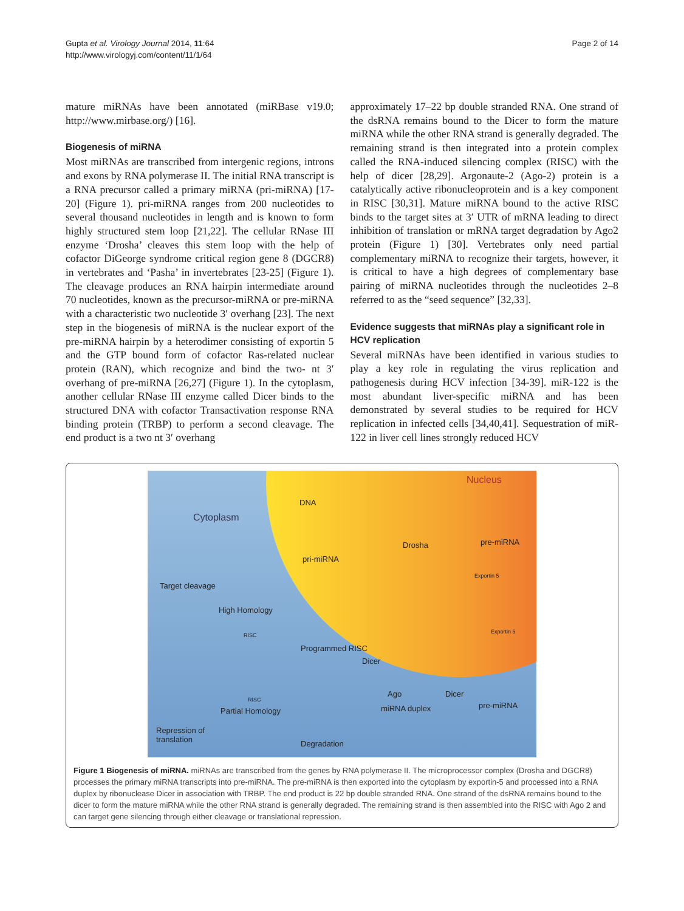Gupta et al. Virology Journal 2014, 11:64
http://www.virologyj.com/content/11/1/64
Page 2 of 14
mature miRNAs have been annotated (miRBase v19.0; http://www.mirbase.org/) [16].
Biogenesis of miRNA
Most miRNAs are transcribed from intergenic regions, introns and exons by RNA polymerase II. The initial RNA transcript is a RNA precursor called a primary miRNA (pri-miRNA) [17-20] (Figure 1). pri-miRNA ranges from 200 nucleotides to several thousand nucleotides in length and is known to form highly structured stem loop [21,22]. The cellular RNase III enzyme ‘Drosha’ cleaves this stem loop with the help of cofactor DiGeorge syndrome critical region gene 8 (DGCR8) in vertebrates and ‘Pasha’ in invertebrates [23-25] (Figure 1). The cleavage produces an RNA hairpin intermediate around 70 nucleotides, known as the precursor-miRNA or pre-miRNA with a characteristic two nucleotide 3′ overhang [23]. The next step in the biogenesis of miRNA is the nuclear export of the pre-miRNA hairpin by a heterodimer consisting of exportin 5 and the GTP bound form of cofactor Ras-related nuclear protein (RAN), which recognize and bind the two- nt 3′ overhang of pre-miRNA [26,27] (Figure 1). In the cytoplasm, another cellular RNase III enzyme called Dicer binds to the structured DNA with cofactor Transactivation response RNA binding protein (TRBP) to perform a second cleavage. The end product is a two nt 3′ overhang
approximately 17–22 bp double stranded RNA. One strand of the dsRNA remains bound to the Dicer to form the mature miRNA while the other RNA strand is generally degraded. The remaining strand is then integrated into a protein complex called the RNA-induced silencing complex (RISC) with the help of dicer [28,29]. Argonaute-2 (Ago-2) protein is a catalytically active ribonucleoprotein and is a key component in RISC [30,31]. Mature miRNA bound to the active RISC binds to the target sites at 3′ UTR of mRNA leading to direct inhibition of translation or mRNA target degradation by Ago2 protein (Figure 1) [30]. Vertebrates only need partial complementary miRNA to recognize their targets, however, it is critical to have a high degrees of complementary base pairing of miRNA nucleotides through the nucleotides 2–8 referred to as the “seed sequence” [32,33].
Evidence suggests that miRNAs play a significant role in HCV replication
Several miRNAs have been identified in various studies to play a key role in regulating the virus replication and pathogenesis during HCV infection [34-39]. miR-122 is the most abundant liver-specific miRNA and has been demonstrated by several studies to be required for HCV replication in infected cells [34,40,41]. Sequestration of miR-122 in liver cell lines strongly reduced HCV
Nucleus
DNA
Cytoplasm
Drosha pre-miRNA
pri-miRNA
Exportin 5
Target cleavage
High Homology
RISC
Exportin 5
Programmed RISC
Dicer
Ago Dicer
RISC
Partial Homology miRNA duplex pre-miRNA
Repression of
translation Degradation
Figure 1 Biogenesis of miRNA. miRNAs are transcribed from the genes by RNA polymerase II. The microprocessor complex (Drosha and DGCR8) processes the primary miRNA transcripts into pre-miRNA. The pre-miRNA is then exported into the cytoplasm by exportin-5 and processed into a RNA duplex by ribonuclease Dicer in association with TRBP. The end product is 22 bp double stranded RNA. One strand of the dsRNA remains bound to the dicer to form the mature miRNA while the other RNA strand is generally degraded. The remaining strand is then assembled into the RISC with Ago 2 and can target gene silencing through either cleavage or translational repression.